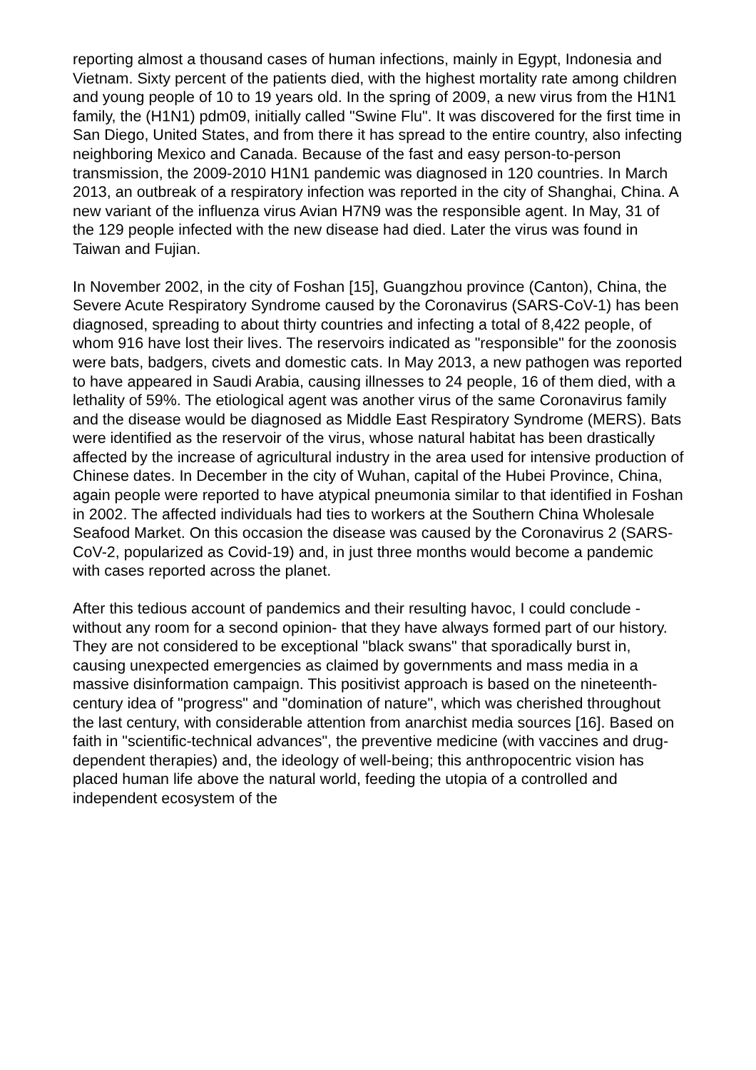reporting almost a thousand cases of human infections, mainly in Egypt, Indonesia and Vietnam. Sixty percent of the patients died, with the highest mortality rate among children and young people of 10 to 19 years old. In the spring of 2009, a new virus from the H1N1 family, the (H1N1) pdm09, initially called "Swine Flu". It was discovered for the first time in San Diego, United States, and from there it has spread to the entire country, also infecting neighboring Mexico and Canada. Because of the fast and easy person-to-person transmission, the 2009-2010 H1N1 pandemic was diagnosed in 120 countries. In March 2013, an outbreak of a respiratory infection was reported in the city of Shanghai, China. A new variant of the influenza virus Avian H7N9 was the responsible agent. In May, 31 of the 129 people infected with the new disease had died. Later the virus was found in Taiwan and Fujian.
In November 2002, in the city of Foshan [15], Guangzhou province (Canton), China, the Severe Acute Respiratory Syndrome caused by the Coronavirus (SARS-CoV-1) has been diagnosed, spreading to about thirty countries and infecting a total of 8,422 people, of whom 916 have lost their lives. The reservoirs indicated as "responsible" for the zoonosis were bats, badgers, civets and domestic cats. In May 2013, a new pathogen was reported to have appeared in Saudi Arabia, causing illnesses to 24 people, 16 of them died, with a lethality of 59%. The etiological agent was another virus of the same Coronavirus family and the disease would be diagnosed as Middle East Respiratory Syndrome (MERS). Bats were identified as the reservoir of the virus, whose natural habitat has been drastically affected by the increase of agricultural industry in the area used for intensive production of Chinese dates. In December in the city of Wuhan, capital of the Hubei Province, China, again people were reported to have atypical pneumonia similar to that identified in Foshan in 2002. The affected individuals had ties to workers at the Southern China Wholesale Seafood Market. On this occasion the disease was caused by the Coronavirus 2 (SARS-CoV-2, popularized as Covid-19) and, in just three months would become a pandemic with cases reported across the planet.
After this tedious account of pandemics and their resulting havoc, I could conclude -without any room for a second opinion- that they have always formed part of our history. They are not considered to be exceptional "black swans" that sporadically burst in, causing unexpected emergencies as claimed by governments and mass media in a massive disinformation campaign. This positivist approach is based on the nineteenth-century idea of "progress" and "domination of nature", which was cherished throughout the last century, with considerable attention from anarchist media sources [16]. Based on faith in "scientific-technical advances", the preventive medicine (with vaccines and drug-dependent therapies) and, the ideology of well-being; this anthropocentric vision has placed human life above the natural world, feeding the utopia of a controlled and independent ecosystem of the